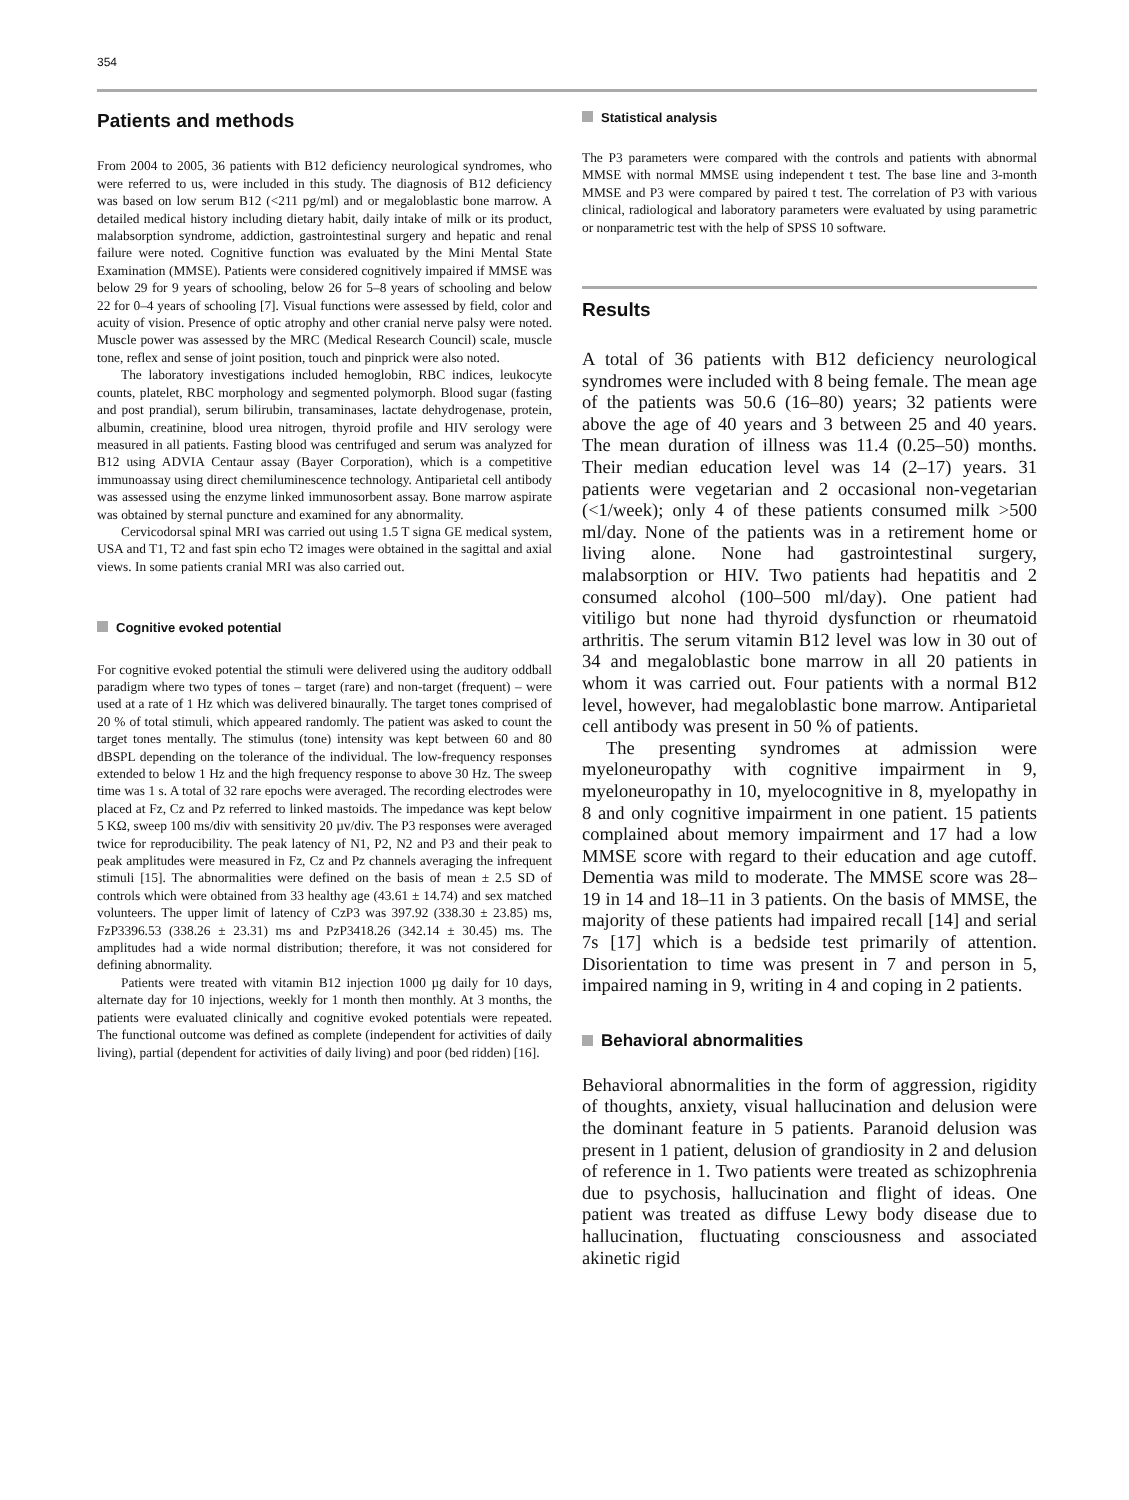354
Patients and methods
From 2004 to 2005, 36 patients with B12 deficiency neurological syndromes, who were referred to us, were included in this study. The diagnosis of B12 deficiency was based on low serum B12 (<211 pg/ml) and or megaloblastic bone marrow. A detailed medical history including dietary habit, daily intake of milk or its product, malabsorption syndrome, addiction, gastrointestinal surgery and hepatic and renal failure were noted. Cognitive function was evaluated by the Mini Mental State Examination (MMSE). Patients were considered cognitively impaired if MMSE was below 29 for 9 years of schooling, below 26 for 5–8 years of schooling and below 22 for 0–4 years of schooling [7]. Visual functions were assessed by field, color and acuity of vision. Presence of optic atrophy and other cranial nerve palsy were noted. Muscle power was assessed by the MRC (Medical Research Council) scale, muscle tone, reflex and sense of joint position, touch and pinprick were also noted.
The laboratory investigations included hemoglobin, RBC indices, leukocyte counts, platelet, RBC morphology and segmented polymorph. Blood sugar (fasting and post prandial), serum bilirubin, transaminases, lactate dehydrogenase, protein, albumin, creatinine, blood urea nitrogen, thyroid profile and HIV serology were measured in all patients. Fasting blood was centrifuged and serum was analyzed for B12 using ADVIA Centaur assay (Bayer Corporation), which is a competitive immunoassay using direct chemiluminescence technology. Antiparietal cell antibody was assessed using the enzyme linked immunosorbent assay. Bone marrow aspirate was obtained by sternal puncture and examined for any abnormality.
Cervicodorsal spinal MRI was carried out using 1.5 T signa GE medical system, USA and T1, T2 and fast spin echo T2 images were obtained in the sagittal and axial views. In some patients cranial MRI was also carried out.
Cognitive evoked potential
For cognitive evoked potential the stimuli were delivered using the auditory oddball paradigm where two types of tones – target (rare) and non-target (frequent) – were used at a rate of 1 Hz which was delivered binaurally. The target tones comprised of 20 % of total stimuli, which appeared randomly. The patient was asked to count the target tones mentally. The stimulus (tone) intensity was kept between 60 and 80 dBSPL depending on the tolerance of the individual. The low-frequency responses extended to below 1 Hz and the high frequency response to above 30 Hz. The sweep time was 1 s. A total of 32 rare epochs were averaged. The recording electrodes were placed at Fz, Cz and Pz referred to linked mastoids. The impedance was kept below 5 KΩ, sweep 100 ms/div with sensitivity 20 µv/div. The P3 responses were averaged twice for reproducibility. The peak latency of N1, P2, N2 and P3 and their peak to peak amplitudes were measured in Fz, Cz and Pz channels averaging the infrequent stimuli [15]. The abnormalities were defined on the basis of mean ± 2.5 SD of controls which were obtained from 33 healthy age (43.61 ± 14.74) and sex matched volunteers. The upper limit of latency of CzP3 was 397.92 (338.30 ± 23.85) ms, FzP3396.53 (338.26 ± 23.31) ms and PzP3418.26 (342.14 ± 30.45) ms. The amplitudes had a wide normal distribution; therefore, it was not considered for defining abnormality.
Patients were treated with vitamin B12 injection 1000 µg daily for 10 days, alternate day for 10 injections, weekly for 1 month then monthly. At 3 months, the patients were evaluated clinically and cognitive evoked potentials were repeated. The functional outcome was defined as complete (independent for activities of daily living), partial (dependent for activities of daily living) and poor (bed ridden) [16].
Statistical analysis
The P3 parameters were compared with the controls and patients with abnormal MMSE with normal MMSE using independent t test. The base line and 3-month MMSE and P3 were compared by paired t test. The correlation of P3 with various clinical, radiological and laboratory parameters were evaluated by using parametric or nonparametric test with the help of SPSS 10 software.
Results
A total of 36 patients with B12 deficiency neurological syndromes were included with 8 being female. The mean age of the patients was 50.6 (16–80) years; 32 patients were above the age of 40 years and 3 between 25 and 40 years. The mean duration of illness was 11.4 (0.25–50) months. Their median education level was 14 (2–17) years. 31 patients were vegetarian and 2 occasional non-vegetarian (<1/week); only 4 of these patients consumed milk >500 ml/day. None of the patients was in a retirement home or living alone. None had gastrointestinal surgery, malabsorption or HIV. Two patients had hepatitis and 2 consumed alcohol (100–500 ml/day). One patient had vitiligo but none had thyroid dysfunction or rheumatoid arthritis. The serum vitamin B12 level was low in 30 out of 34 and megaloblastic bone marrow in all 20 patients in whom it was carried out. Four patients with a normal B12 level, however, had megaloblastic bone marrow. Antiparietal cell antibody was present in 50 % of patients.
The presenting syndromes at admission were myeloneuropathy with cognitive impairment in 9, myeloneuropathy in 10, myelocognitive in 8, myelopathy in 8 and only cognitive impairment in one patient. 15 patients complained about memory impairment and 17 had a low MMSE score with regard to their education and age cutoff. Dementia was mild to moderate. The MMSE score was 28–19 in 14 and 18–11 in 3 patients. On the basis of MMSE, the majority of these patients had impaired recall [14] and serial 7s [17] which is a bedside test primarily of attention. Disorientation to time was present in 7 and person in 5, impaired naming in 9, writing in 4 and coping in 2 patients.
Behavioral abnormalities
Behavioral abnormalities in the form of aggression, rigidity of thoughts, anxiety, visual hallucination and delusion were the dominant feature in 5 patients. Paranoid delusion was present in 1 patient, delusion of grandiosity in 2 and delusion of reference in 1. Two patients were treated as schizophrenia due to psychosis, hallucination and flight of ideas. One patient was treated as diffuse Lewy body disease due to hallucination, fluctuating consciousness and associated akinetic rigid